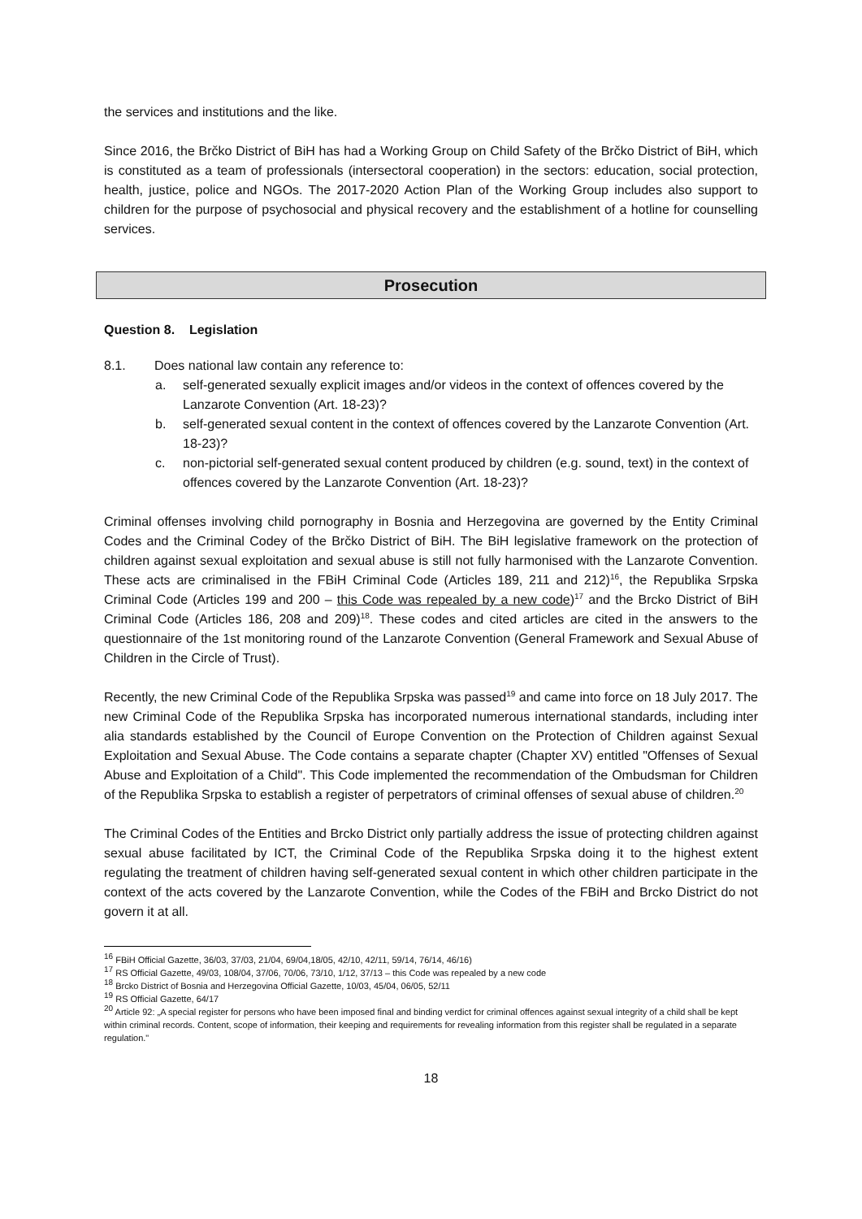the services and institutions and the like.
Since 2016, the Brčko District of BiH has had a Working Group on Child Safety of the Brčko District of BiH, which is constituted as a team of professionals (intersectoral cooperation) in the sectors: education, social protection, health, justice, police and NGOs. The 2017-2020 Action Plan of the Working Group includes also support to children for the purpose of psychosocial and physical recovery and the establishment of a hotline for counselling services.
Prosecution
Question 8. Legislation
8.1. Does national law contain any reference to:
a. self-generated sexually explicit images and/or videos in the context of offences covered by the Lanzarote Convention (Art. 18-23)?
b. self-generated sexual content in the context of offences covered by the Lanzarote Convention (Art. 18-23)?
c. non-pictorial self-generated sexual content produced by children (e.g. sound, text) in the context of offences covered by the Lanzarote Convention (Art. 18-23)?
Criminal offenses involving child pornography in Bosnia and Herzegovina are governed by the Entity Criminal Codes and the Criminal Codey of the Brčko District of BiH. The BiH legislative framework on the protection of children against sexual exploitation and sexual abuse is still not fully harmonised with the Lanzarote Convention. These acts are criminalised in the FBiH Criminal Code (Articles 189, 211 and 212)<sup>16</sup>, the Republika Srpska Criminal Code (Articles 199 and 200 – this Code was repealed by a new code)<sup>17</sup> and the Brcko District of BiH Criminal Code (Articles 186, 208 and 209)<sup>18</sup>. These codes and cited articles are cited in the answers to the questionnaire of the 1st monitoring round of the Lanzarote Convention (General Framework and Sexual Abuse of Children in the Circle of Trust).
Recently, the new Criminal Code of the Republika Srpska was passed<sup>19</sup> and came into force on 18 July 2017. The new Criminal Code of the Republika Srpska has incorporated numerous international standards, including inter alia standards established by the Council of Europe Convention on the Protection of Children against Sexual Exploitation and Sexual Abuse. The Code contains a separate chapter (Chapter XV) entitled "Offenses of Sexual Abuse and Exploitation of a Child". This Code implemented the recommendation of the Ombudsman for Children of the Republika Srpska to establish a register of perpetrators of criminal offenses of sexual abuse of children.<sup>20</sup>
The Criminal Codes of the Entities and Brcko District only partially address the issue of protecting children against sexual abuse facilitated by ICT, the Criminal Code of the Republika Srpska doing it to the highest extent regulating the treatment of children having self-generated sexual content in which other children participate in the context of the acts covered by the Lanzarote Convention, while the Codes of the FBiH and Brcko District do not govern it at all.
<sup>16</sup> FBiH Official Gazette, 36/03, 37/03, 21/04, 69/04,18/05, 42/10, 42/11, 59/14, 76/14, 46/16)
<sup>17</sup> RS Official Gazette, 49/03, 108/04, 37/06, 70/06, 73/10, 1/12, 37/13 – this Code was repealed by a new code
<sup>18</sup> Brcko District of Bosnia and Herzegovina Official Gazette, 10/03, 45/04, 06/05, 52/11
<sup>19</sup> RS Official Gazette, 64/17
<sup>20</sup> Article 92: „A special register for persons who have been imposed final and binding verdict for criminal offences against sexual integrity of a child shall be kept within criminal records. Content, scope of information, their keeping and requirements for revealing information from this register shall be regulated in a separate regulation."
18